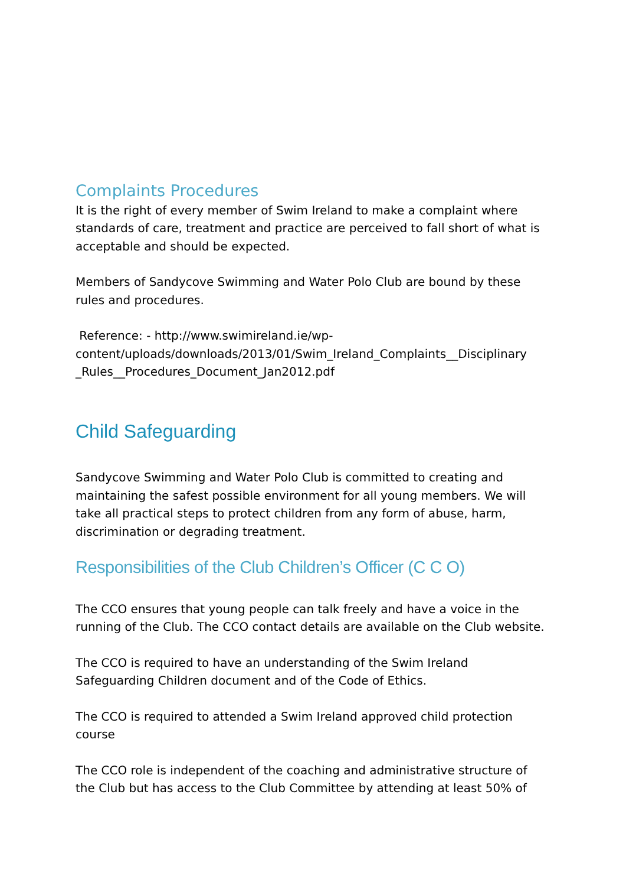Complaints Procedures
It is the right of every member of Swim Ireland to make a complaint where standards of care, treatment and practice are perceived to fall short of what is acceptable and should be expected.
Members of Sandycove Swimming and Water Polo Club are bound by these rules and procedures.
Reference: - http://www.swimireland.ie/wp-content/uploads/downloads/2013/01/Swim_Ireland_Complaints__Disciplinary _Rules__Procedures_Document_Jan2012.pdf
Child Safeguarding
Sandycove Swimming and Water Polo Club is committed to creating and maintaining the safest possible environment for all young members. We will take all practical steps to protect children from any form of abuse, harm, discrimination or degrading treatment.
Responsibilities of the Club Children’s Officer (C C O)
The CCO ensures that young people can talk freely and have a voice in the running of the Club. The CCO contact details are available on the Club website.
The CCO is required to have an understanding of the Swim Ireland Safeguarding Children document and of the Code of Ethics.
The CCO is required to attended a Swim Ireland approved child protection course
The CCO role is independent of the coaching and administrative structure of the Club but has access to the Club Committee by attending at least 50% of